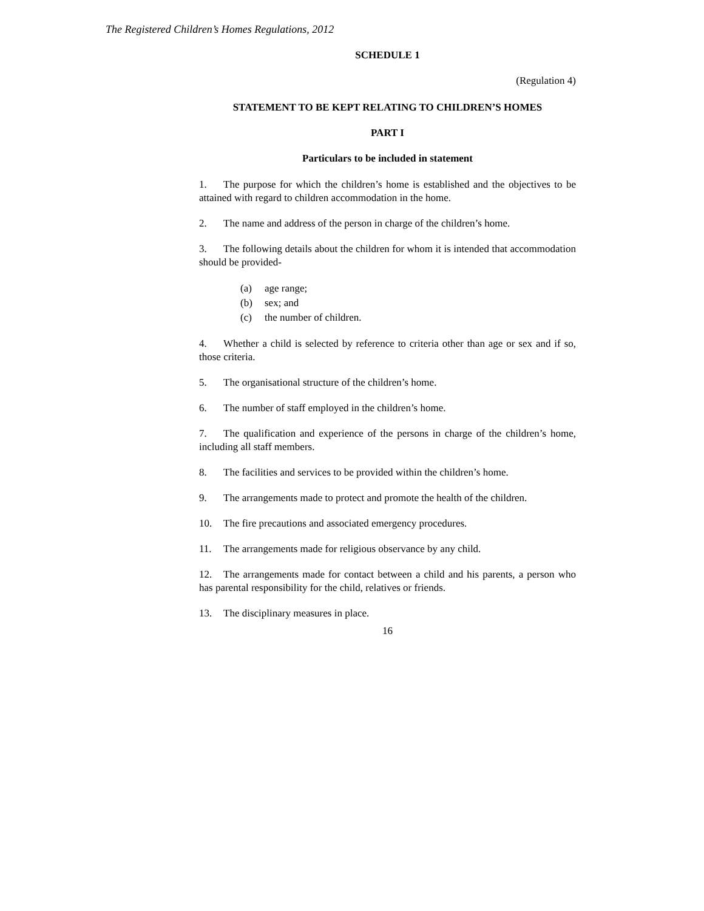The Registered Children’s Homes Regulations, 2012
SCHEDULE 1
(Regulation 4)
STATEMENT TO BE KEPT RELATING TO CHILDREN’S HOMES
PART I
Particulars to be included in statement
1. The purpose for which the children’s home is established and the objectives to be attained with regard to children accommodation in the home.
2. The name and address of the person in charge of the children’s home.
3. The following details about the children for whom it is intended that accommodation should be provided-
(a) age range;
(b) sex; and
(c) the number of children.
4. Whether a child is selected by reference to criteria other than age or sex and if so, those criteria.
5. The organisational structure of the children’s home.
6. The number of staff employed in the children’s home.
7. The qualification and experience of the persons in charge of the children’s home, including all staff members.
8. The facilities and services to be provided within the children’s home.
9. The arrangements made to protect and promote the health of the children.
10. The fire precautions and associated emergency procedures.
11. The arrangements made for religious observance by any child.
12. The arrangements made for contact between a child and his parents, a person who has parental responsibility for the child, relatives or friends.
13. The disciplinary measures in place.
16